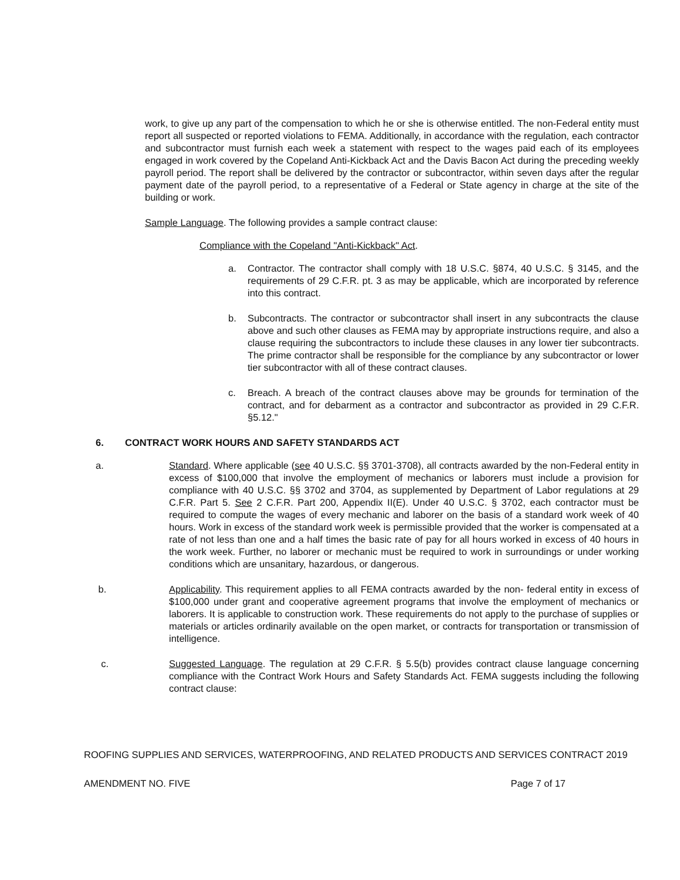work, to give up any part of the compensation to which he or she is otherwise entitled. The non-Federal entity must report all suspected or reported violations to FEMA. Additionally, in accordance with the regulation, each contractor and subcontractor must furnish each week a statement with respect to the wages paid each of its employees engaged in work covered by the Copeland Anti-Kickback Act and the Davis Bacon Act during the preceding weekly payroll period. The report shall be delivered by the contractor or subcontractor, within seven days after the regular payment date of the payroll period, to a representative of a Federal or State agency in charge at the site of the building or work.
Sample Language. The following provides a sample contract clause:
Compliance with the Copeland "Anti-Kickback" Act.
a. Contractor. The contractor shall comply with 18 U.S.C. §874, 40 U.S.C. § 3145, and the requirements of 29 C.F.R. pt. 3 as may be applicable, which are incorporated by reference into this contract.
b. Subcontracts. The contractor or subcontractor shall insert in any subcontracts the clause above and such other clauses as FEMA may by appropriate instructions require, and also a clause requiring the subcontractors to include these clauses in any lower tier subcontracts. The prime contractor shall be responsible for the compliance by any subcontractor or lower tier subcontractor with all of these contract clauses.
c. Breach. A breach of the contract clauses above may be grounds for termination of the contract, and for debarment as a contractor and subcontractor as provided in 29 C.F.R. §5.12."
6. CONTRACT WORK HOURS AND SAFETY STANDARDS ACT
a. Standard. Where applicable (see 40 U.S.C. §§ 3701-3708), all contracts awarded by the non-Federal entity in excess of $100,000 that involve the employment of mechanics or laborers must include a provision for compliance with 40 U.S.C. §§ 3702 and 3704, as supplemented by Department of Labor regulations at 29 C.F.R. Part 5. See 2 C.F.R. Part 200, Appendix II(E). Under 40 U.S.C. § 3702, each contractor must be required to compute the wages of every mechanic and laborer on the basis of a standard work week of 40 hours. Work in excess of the standard work week is permissible provided that the worker is compensated at a rate of not less than one and a half times the basic rate of pay for all hours worked in excess of 40 hours in the work week. Further, no laborer or mechanic must be required to work in surroundings or under working conditions which are unsanitary, hazardous, or dangerous.
b. Applicability. This requirement applies to all FEMA contracts awarded by the non- federal entity in excess of $100,000 under grant and cooperative agreement programs that involve the employment of mechanics or laborers. It is applicable to construction work. These requirements do not apply to the purchase of supplies or materials or articles ordinarily available on the open market, or contracts for transportation or transmission of intelligence.
c. Suggested Language. The regulation at 29 C.F.R. § 5.5(b) provides contract clause language concerning compliance with the Contract Work Hours and Safety Standards Act. FEMA suggests including the following contract clause:
ROOFING SUPPLIES AND SERVICES, WATERPROOFING, AND RELATED PRODUCTS AND SERVICES CONTRACT 2019
AMENDMENT NO. FIVE Page 7 of 17